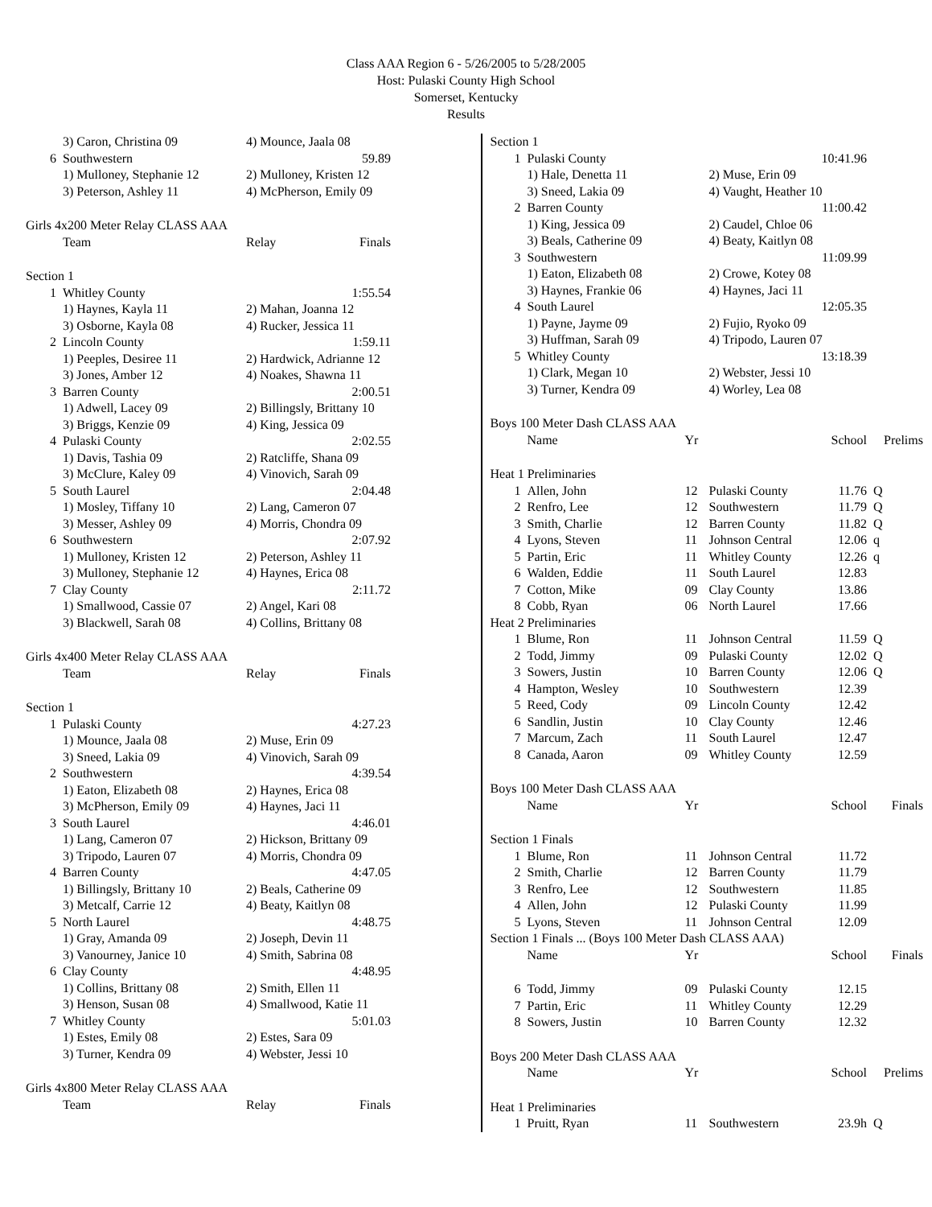Class AAA Region 6 - 5/26/2005 to 5/28/2005
Host: Pulaski County High School
Somerset, Kentucky
Results
| | 3) Caron, Christina 09 | 4) Mounce, Jaala 08 |
| 6 | Southwestern | 59.89 |
| | 1) Mulloney, Stephanie 12 | 2) Mulloney, Kristen 12 |
| | 3) Peterson, Ashley 11 | 4) McPherson, Emily 09 |
| Girls 4x200 Meter Relay CLASS AAA | | |
| | Team | Relay Finals |
| Section 1 | | |
| 1 | Whitley County | 1:55.54 |
| | 1) Haynes, Kayla 11 | 2) Mahan, Joanna 12 |
| | 3) Osborne, Kayla 08 | 4) Rucker, Jessica 11 |
| 2 | Lincoln County | 1:59.11 |
| | 1) Peeples, Desiree 11 | 2) Hardwick, Adrianne 12 |
| | 3) Jones, Amber 12 | 4) Noakes, Shawna 11 |
| 3 | Barren County | 2:00.51 |
| | 1) Adwell, Lacey 09 | 2) Billingsly, Brittany 10 |
| | 3) Briggs, Kenzie 09 | 4) King, Jessica 09 |
| 4 | Pulaski County | 2:02.55 |
| | 1) Davis, Tashia 09 | 2) Ratcliffe, Shana 09 |
| | 3) McClure, Kaley 09 | 4) Vinovich, Sarah 09 |
| 5 | South Laurel | 2:04.48 |
| | 1) Mosley, Tiffany 10 | 2) Lang, Cameron 07 |
| | 3) Messer, Ashley 09 | 4) Morris, Chondra 09 |
| 6 | Southwestern | 2:07.92 |
| | 1) Mulloney, Kristen 12 | 2) Peterson, Ashley 11 |
| | 3) Mulloney, Stephanie 12 | 4) Haynes, Erica 08 |
| 7 | Clay County | 2:11.72 |
| | 1) Smallwood, Cassie 07 | 2) Angel, Kari 08 |
| | 3) Blackwell, Sarah 08 | 4) Collins, Brittany 08 |
| Girls 4x400 Meter Relay CLASS AAA | | |
| | Team | Relay Finals |
| Section 1 | | |
| 1 | Pulaski County | 4:27.23 |
| | 1) Mounce, Jaala 08 | 2) Muse, Erin 09 |
| | 3) Sneed, Lakia 09 | 4) Vinovich, Sarah 09 |
| 2 | Southwestern | 4:39.54 |
| | 1) Eaton, Elizabeth 08 | 2) Haynes, Erica 08 |
| | 3) McPherson, Emily 09 | 4) Haynes, Jaci 11 |
| 3 | South Laurel | 4:46.01 |
| | 1) Lang, Cameron 07 | 2) Hickson, Brittany 09 |
| | 3) Tripodo, Lauren 07 | 4) Morris, Chondra 09 |
| 4 | Barren County | 4:47.05 |
| | 1) Billingsly, Brittany 10 | 2) Beals, Catherine 09 |
| | 3) Metcalf, Carrie 12 | 4) Beaty, Kaitlyn 08 |
| 5 | North Laurel | 4:48.75 |
| | 1) Gray, Amanda 09 | 2) Joseph, Devin 11 |
| | 3) Vanourney, Janice 10 | 4) Smith, Sabrina 08 |
| 6 | Clay County | 4:48.95 |
| | 1) Collins, Brittany 08 | 2) Smith, Ellen 11 |
| | 3) Henson, Susan 08 | 4) Smallwood, Katie 11 |
| 7 | Whitley County | 5:01.03 |
| | 1) Estes, Emily 08 | 2) Estes, Sara 09 |
| | 3) Turner, Kendra 09 | 4) Webster, Jessi 10 |
| Girls 4x800 Meter Relay CLASS AAA | | |
| | Team | Relay Finals |
| Section 1 | | | | | |
| 1 | Pulaski County | | | 10:41.96 | |
| | 1) Hale, Denetta 11 | | 2) Muse, Erin 09 | | |
| | 3) Sneed, Lakia 09 | | 4) Vaught, Heather 10 | | |
| 2 | Barren County | | | 11:00.42 | |
| | 1) King, Jessica 09 | | 2) Caudel, Chloe 06 | | |
| | 3) Beals, Catherine 09 | | 4) Beaty, Kaitlyn 08 | | |
| 3 | Southwestern | | | 11:09.99 | |
| | 1) Eaton, Elizabeth 08 | | 2) Crowe, Kotey 08 | | |
| | 3) Haynes, Frankie 06 | | 4) Haynes, Jaci 11 | | |
| 4 | South Laurel | | | 12:05.35 | |
| | 1) Payne, Jayme 09 | | 2) Fujio, Ryoko 09 | | |
| | 3) Huffman, Sarah 09 | | 4) Tripodo, Lauren 07 | | |
| 5 | Whitley County | | | 13:18.39 | |
| | 1) Clark, Megan 10 | | 2) Webster, Jessi 10 | | |
| | 3) Turner, Kendra 09 | | 4) Worley, Lea 08 | | |
| Boys 100 Meter Dash CLASS AAA | | | | | |
| | Name | Yr | | School | Prelims |
| Heat 1 Preliminaries | | | | | |
| 1 | Allen, John | 12 | Pulaski County | 11.76 | Q |
| 2 | Renfro, Lee | 12 | Southwestern | 11.79 | Q |
| 3 | Smith, Charlie | 12 | Barren County | 11.82 | Q |
| 4 | Lyons, Steven | 11 | Johnson Central | 12.06 | q |
| 5 | Partin, Eric | 11 | Whitley County | 12.26 | q |
| 6 | Walden, Eddie | 11 | South Laurel | 12.83 | |
| 7 | Cotton, Mike | 09 | Clay County | 13.86 | |
| 8 | Cobb, Ryan | 06 | North Laurel | 17.66 | |
| Heat 2 Preliminaries | | | | | |
| 1 | Blume, Ron | 11 | Johnson Central | 11.59 | Q |
| 2 | Todd, Jimmy | 09 | Pulaski County | 12.02 | Q |
| 3 | Sowers, Justin | 10 | Barren County | 12.06 | Q |
| 4 | Hampton, Wesley | 10 | Southwestern | 12.39 | |
| 5 | Reed, Cody | 09 | Lincoln County | 12.42 | |
| 6 | Sandlin, Justin | 10 | Clay County | 12.46 | |
| 7 | Marcum, Zach | 11 | South Laurel | 12.47 | |
| 8 | Canada, Aaron | 09 | Whitley County | 12.59 | |
| Boys 100 Meter Dash CLASS AAA | | | | | |
| | Name | Yr | | School | Finals |
| Section 1 Finals | | | | | |
| 1 | Blume, Ron | 11 | Johnson Central | 11.72 | |
| 2 | Smith, Charlie | 12 | Barren County | 11.79 | |
| 3 | Renfro, Lee | 12 | Southwestern | 11.85 | |
| 4 | Allen, John | 12 | Pulaski County | 11.99 | |
| 5 | Lyons, Steven | 11 | Johnson Central | 12.09 | |
| Section 1 Finals ... (Boys 100 Meter Dash CLASS AAA) | | | | | |
| | Name | Yr | | School | Finals |
| 6 | Todd, Jimmy | 09 | Pulaski County | 12.15 | |
| 7 | Partin, Eric | 11 | Whitley County | 12.29 | |
| 8 | Sowers, Justin | 10 | Barren County | 12.32 | |
| Boys 200 Meter Dash CLASS AAA | | | | | |
| | Name | Yr | | School | Prelims |
| Heat 1 Preliminaries | | | | | |
| 1 | Pruitt, Ryan | 11 | Southwestern | 23.9h | Q |